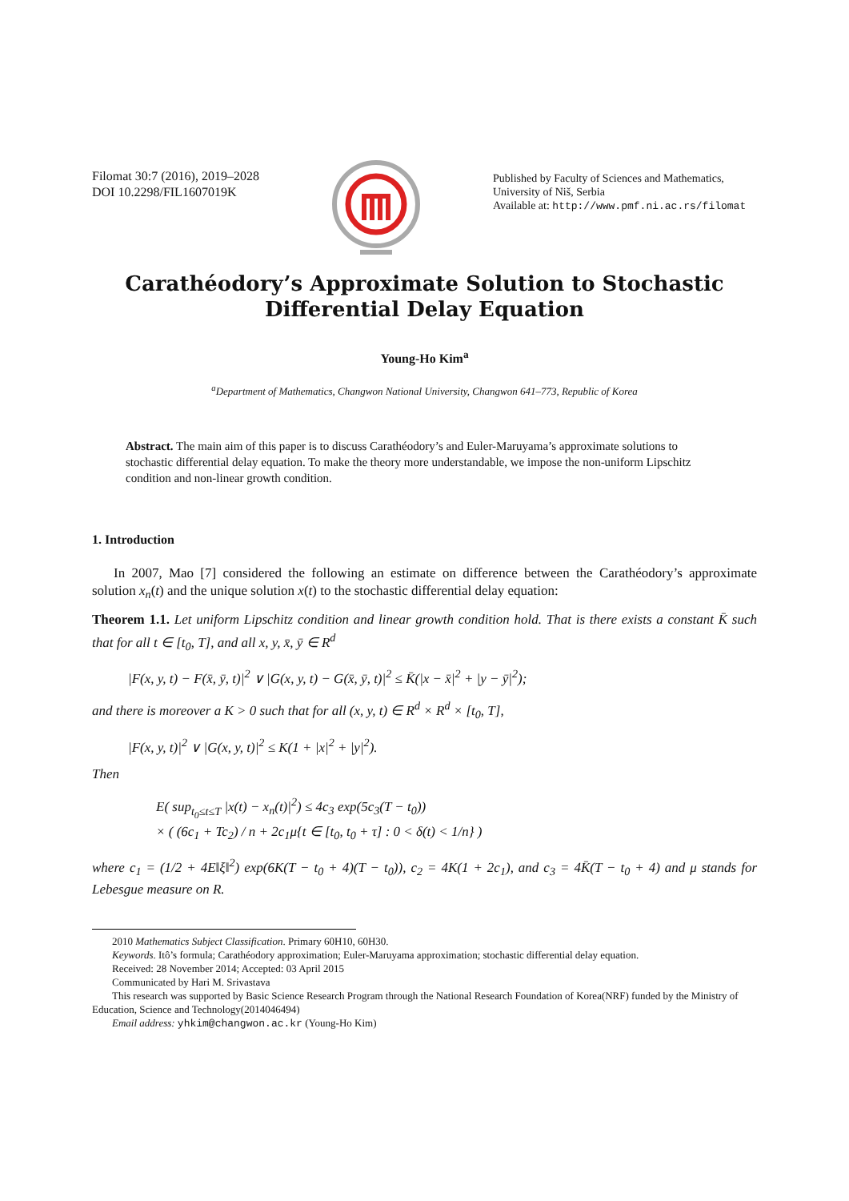Filomat 30:7 (2016), 2019–2028
DOI 10.2298/FIL1607019K
Published by Faculty of Sciences and Mathematics,
University of Niš, Serbia
Available at: http://www.pmf.ni.ac.rs/filomat
Carathéodory’s Approximate Solution to Stochastic
Differential Delay Equation
Young-Ho Kim<sup>a</sup>
<sup>a</sup> Department of Mathematics, Changwon National University, Changwon 641–773, Republic of Korea
Abstract. The main aim of this paper is to discuss Carathéodory’s and Euler-Maruyama’s approximate solutions to stochastic differential delay equation. To make the theory more understandable, we impose the non-uniform Lipschitz condition and non-linear growth condition.
1. Introduction
In 2007, Mao [7] considered the following an estimate on difference between the Carathéodory’s approximate solution x<sub>n</sub>(t) and the unique solution x(t) to the stochastic differential delay equation:
Theorem 1.1. Let uniform Lipschitz condition and linear growth condition hold. That is there exists a constant K̄ such that for all t ∈ [t<sub>0</sub>, T], and all x, y, x̄, ȳ ∈ R<sup>d</sup>
|F(x, y, t) − F(x̄, ȳ, t)|<sup>2</sup> ∨ |G(x, y, t) − G(x̄, ȳ, t)|<sup>2</sup> ≤ K̄(|x − x̄|<sup>2</sup> + |y − ȳ|<sup>2</sup>);
and there is moreover a K > 0 such that for all (x, y, t) ∈ R<sup>d</sup> × R<sup>d</sup> × [t<sub>0</sub>, T],
|F(x, y, t)|<sup>2</sup> ∨ |G(x, y, t)|<sup>2</sup> ≤ K(1 + |x|<sup>2</sup> + |y|<sup>2</sup>).
Then
E( sup<sub>t<sub>0</sub>≤t≤T</sub> |x(t) − x<sub>n</sub>(t)|<sup>2</sup>) ≤ 4c<sub>3</sub> exp(5c<sub>3</sub>(T − t<sub>0</sub>))
× ( (6c<sub>1</sub> + Tc<sub>2</sub>) / n + 2c<sub>1</sub>μ{t ∈ [t<sub>0</sub>, t<sub>0</sub> + τ] : 0 < δ(t) < 1/n} )
where c<sub>1</sub> = (1/2 + 4E‖ξ‖<sup>2</sup>) exp(6K(T − t<sub>0</sub> + 4)(T − t<sub>0</sub>)), c<sub>2</sub> = 4K(1 + 2c<sub>1</sub>), and c<sub>3</sub> = 4K̄(T − t<sub>0</sub> + 4) and μ stands for Lebesgue measure on R.
2010 Mathematics Subject Classification. Primary 60H10, 60H30.
Keywords. Itô’s formula; Carathéodory approximation; Euler-Maruyama approximation; stochastic differential delay equation.
Received: 28 November 2014; Accepted: 03 April 2015
Communicated by Hari M. Srivastava
This research was supported by Basic Science Research Program through the National Research Foundation of Korea(NRF) funded by the Ministry of Education, Science and Technology(2014046494)
Email address: yhkim@changwon.ac.kr (Young-Ho Kim)